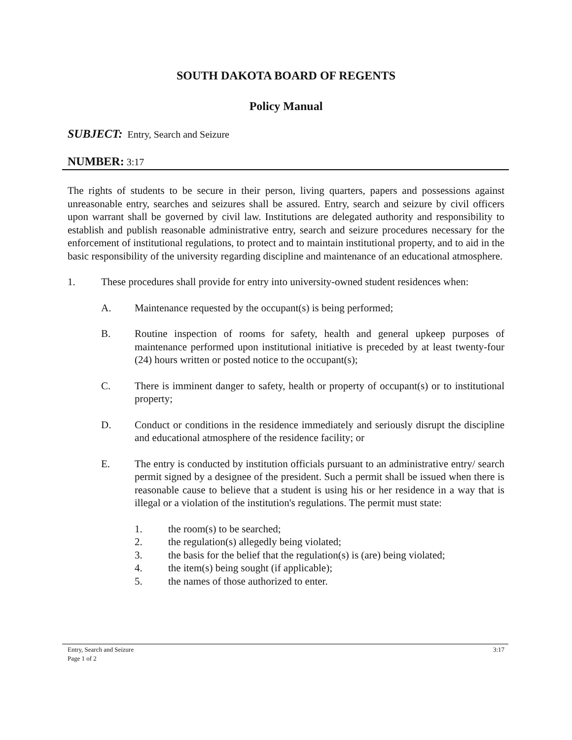SOUTH DAKOTA BOARD OF REGENTS
Policy Manual
SUBJECT: Entry, Search and Seizure
NUMBER: 3:17
The rights of students to be secure in their person, living quarters, papers and possessions against unreasonable entry, searches and seizures shall be assured. Entry, search and seizure by civil officers upon warrant shall be governed by civil law. Institutions are delegated authority and responsibility to establish and publish reasonable administrative entry, search and seizure procedures necessary for the enforcement of institutional regulations, to protect and to maintain institutional property, and to aid in the basic responsibility of the university regarding discipline and maintenance of an educational atmosphere.
1. These procedures shall provide for entry into university-owned student residences when:
A. Maintenance requested by the occupant(s) is being performed;
B. Routine inspection of rooms for safety, health and general upkeep purposes of maintenance performed upon institutional initiative is preceded by at least twenty-four (24) hours written or posted notice to the occupant(s);
C. There is imminent danger to safety, health or property of occupant(s) or to institutional property;
D. Conduct or conditions in the residence immediately and seriously disrupt the discipline and educational atmosphere of the residence facility; or
E. The entry is conducted by institution officials pursuant to an administrative entry/ search permit signed by a designee of the president. Such a permit shall be issued when there is reasonable cause to believe that a student is using his or her residence in a way that is illegal or a violation of the institution's regulations. The permit must state:
1. the room(s) to be searched;
2. the regulation(s) allegedly being violated;
3. the basis for the belief that the regulation(s) is (are) being violated;
4. the item(s) being sought (if applicable);
5. the names of those authorized to enter.
3:17 Entry, Search and Seizure
Page 1 of 2